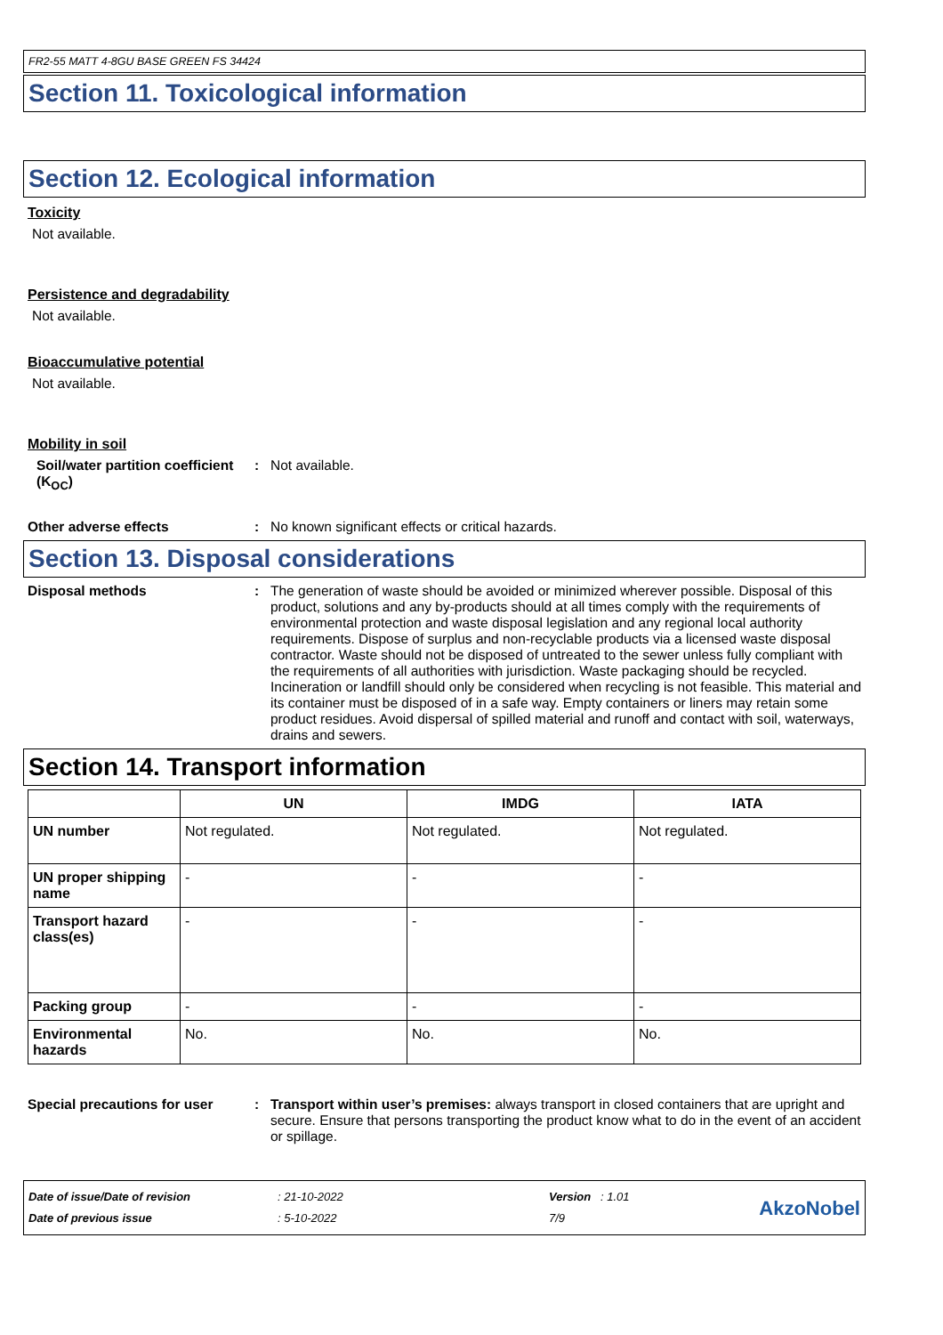FR2-55 MATT 4-8GU BASE GREEN FS 34424
Section 11. Toxicological information
Section 12. Ecological information
Toxicity
Not available.
Persistence and degradability
Not available.
Bioaccumulative potential
Not available.
Mobility in soil
Soil/water partition coefficient (K<sub>OC</sub>)
: Not available.
Other adverse effects : No known significant effects or critical hazards.
Section 13. Disposal considerations
Disposal methods : The generation of waste should be avoided or minimized wherever possible. Disposal of this product, solutions and any by-products should at all times comply with the requirements of environmental protection and waste disposal legislation and any regional local authority requirements. Dispose of surplus and non-recyclable products via a licensed waste disposal contractor. Waste should not be disposed of untreated to the sewer unless fully compliant with the requirements of all authorities with jurisdiction. Waste packaging should be recycled. Incineration or landfill should only be considered when recycling is not feasible. This material and its container must be disposed of in a safe way. Empty containers or liners may retain some product residues. Avoid dispersal of spilled material and runoff and contact with soil, waterways, drains and sewers.
Section 14. Transport information
| | UN | IMDG | IATA |
| --- | --- | --- | --- |
| UN number | Not regulated. | Not regulated. | Not regulated. |
| UN proper shipping name | - | - | - |
| Transport hazard class(es) | - | - | - |
| Packing group | - | - | - |
| Environmental hazards | No. | No. | No. |
Special precautions for user
: Transport within user’s premises: always transport in closed containers that are upright and secure. Ensure that persons transporting the product know what to do in the event of an accident or spillage.
Date of issue/Date of revision
Date of previous issue
: 21-10-2022
: 5-10-2022
Version : 1.01
7/9
AkzoNobel